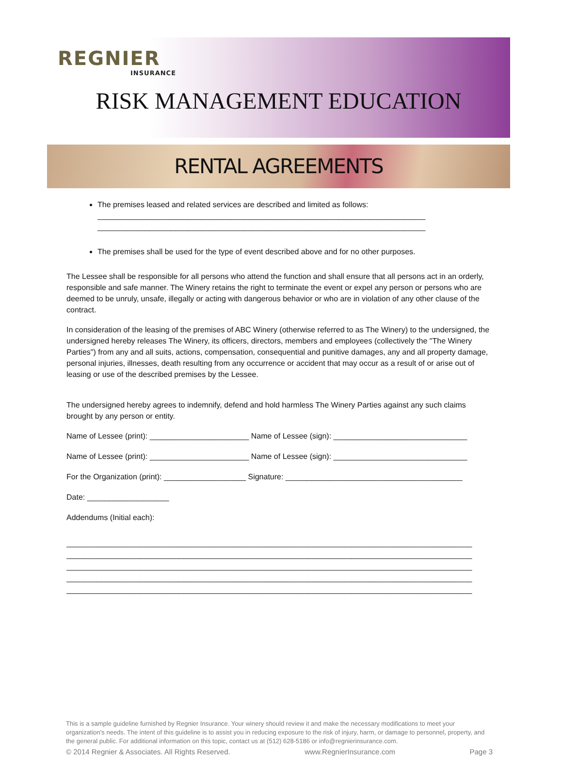REGNIER
INSURANCE
RISK MANAGEMENT EDUCATION
RENTAL AGREEMENTS
The premises leased and related services are described and limited as follows:
____________________________________________________________________________
____________________________________________________________________________
The premises shall be used for the type of event described above and for no other purposes.
The Lessee shall be responsible for all persons who attend the function and shall ensure that all persons act in an orderly, responsible and safe manner. The Winery retains the right to terminate the event or expel any person or persons who are deemed to be unruly, unsafe, illegally or acting with dangerous behavior or who are in violation of any other clause of the contract.
In consideration of the leasing of the premises of ABC Winery (otherwise referred to as The Winery) to the undersigned, the undersigned hereby releases The Winery, its officers, directors, members and employees (collectively the "The Winery Parties") from any and all suits, actions, compensation, consequential and punitive damages, any and all property damage, personal injuries, illnesses, death resulting from any occurrence or accident that may occur as a result of or arise out of leasing or use of the described premises by the Lessee.
The undersigned hereby agrees to indemnify, defend and hold harmless The Winery Parties against any such claims brought by any person or entity.
Name of Lessee (print): _______________________ Name of Lessee (sign): _______________________________
Name of Lessee (print): _______________________ Name of Lessee (sign): _______________________________
For the Organization (print): ___________________ Signature: _________________________________________
Date: ___________________
Addendums (Initial each):
______________________________________________________________________________________________
______________________________________________________________________________________________
______________________________________________________________________________________________
______________________________________________________________________________________________
______________________________________________________________________________________________
This is a sample guideline furnished by Regnier Insurance. Your winery should review it and make the necessary modifications to meet your organization's needs. The intent of this guideline is to assist you in reducing exposure to the risk of injury, harm, or damage to personnel, property, and the general public. For additional information on this topic, contact us at (512) 628-5186 or info@regnierinsurance.com.
© 2014 Regnier & Associates. All Rights Reserved. www.RegnierInsurance.com Page 3